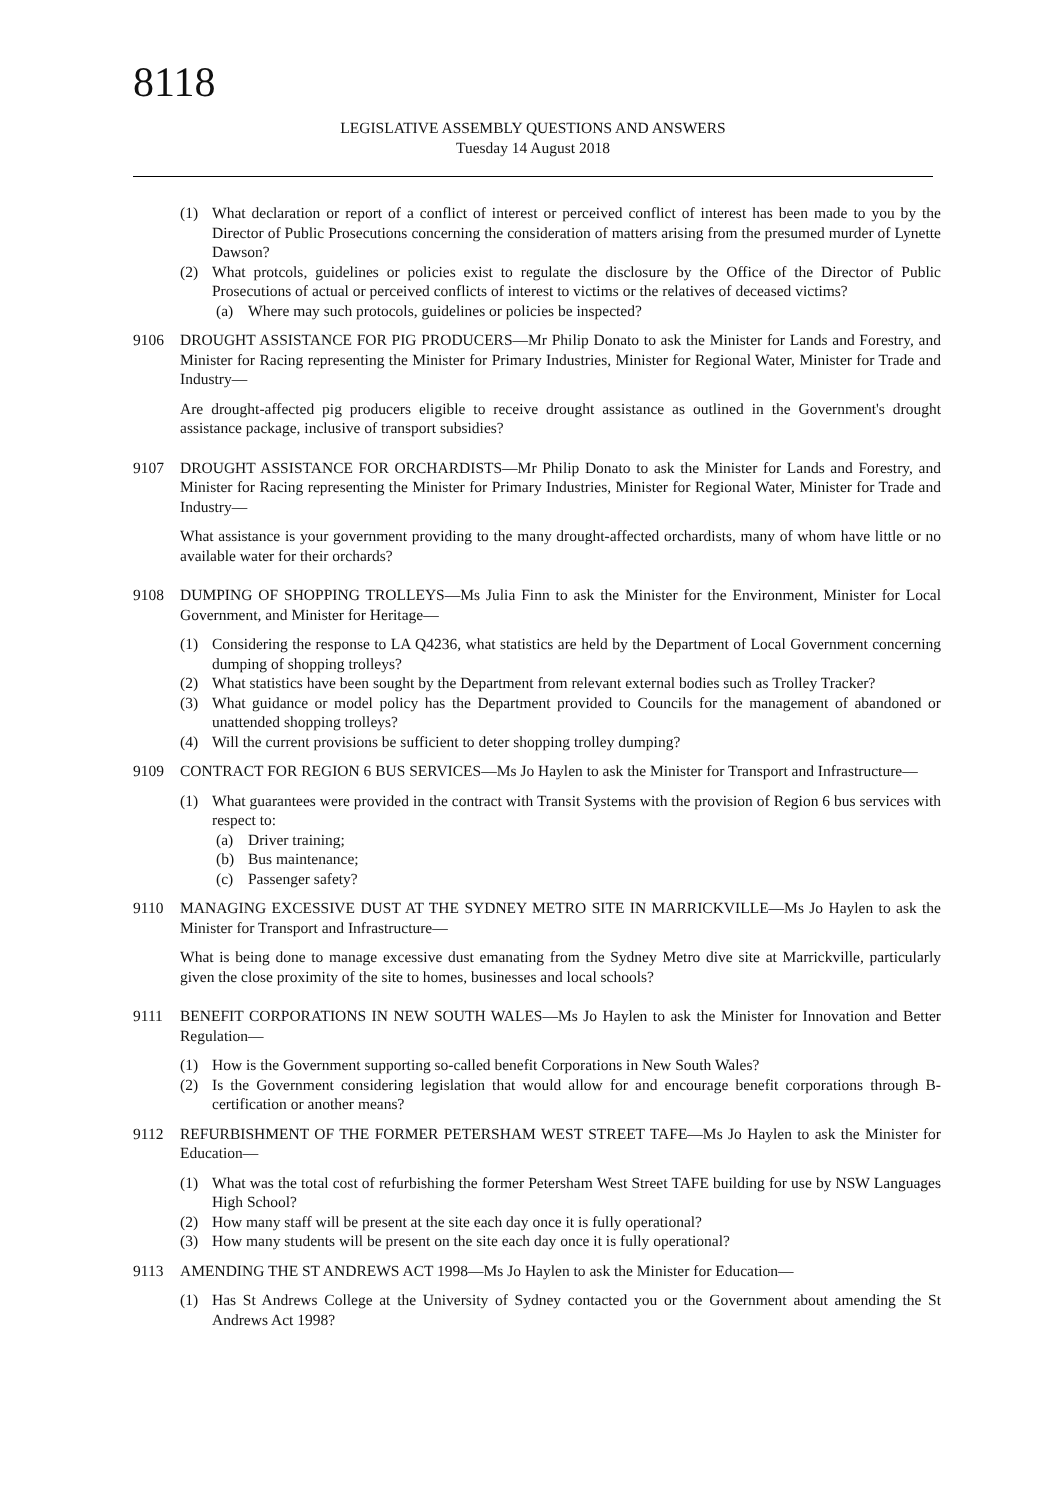8118
LEGISLATIVE ASSEMBLY QUESTIONS AND ANSWERS
Tuesday 14 August 2018
(1) What declaration or report of a conflict of interest or perceived conflict of interest has been made to you by the Director of Public Prosecutions concerning the consideration of matters arising from the presumed murder of Lynette Dawson?
(2) What protcols, guidelines or policies exist to regulate the disclosure by the Office of the Director of Public Prosecutions of actual or perceived conflicts of interest to victims or the relatives of deceased victims?
(a) Where may such protocols, guidelines or policies be inspected?
9106 DROUGHT ASSISTANCE FOR PIG PRODUCERS—Mr Philip Donato to ask the Minister for Lands and Forestry, and Minister for Racing representing the Minister for Primary Industries, Minister for Regional Water, Minister for Trade and Industry—
Are drought-affected pig producers eligible to receive drought assistance as outlined in the Government's drought assistance package, inclusive of transport subsidies?
9107 DROUGHT ASSISTANCE FOR ORCHARDISTS—Mr Philip Donato to ask the Minister for Lands and Forestry, and Minister for Racing representing the Minister for Primary Industries, Minister for Regional Water, Minister for Trade and Industry—
What assistance is your government providing to the many drought-affected orchardists, many of whom have little or no available water for their orchards?
9108 DUMPING OF SHOPPING TROLLEYS—Ms Julia Finn to ask the Minister for the Environment, Minister for Local Government, and Minister for Heritage—
(1) Considering the response to LA Q4236, what statistics are held by the Department of Local Government concerning dumping of shopping trolleys?
(2) What statistics have been sought by the Department from relevant external bodies such as Trolley Tracker?
(3) What guidance or model policy has the Department provided to Councils for the management of abandoned or unattended shopping trolleys?
(4) Will the current provisions be sufficient to deter shopping trolley dumping?
9109 CONTRACT FOR REGION 6 BUS SERVICES—Ms Jo Haylen to ask the Minister for Transport and Infrastructure—
(1) What guarantees were provided in the contract with Transit Systems with the provision of Region 6 bus services with respect to:
(a) Driver training;
(b) Bus maintenance;
(c) Passenger safety?
9110 MANAGING EXCESSIVE DUST AT THE SYDNEY METRO SITE IN MARRICKVILLE—Ms Jo Haylen to ask the Minister for Transport and Infrastructure—
What is being done to manage excessive dust emanating from the Sydney Metro dive site at Marrickville, particularly given the close proximity of the site to homes, businesses and local schools?
9111 BENEFIT CORPORATIONS IN NEW SOUTH WALES—Ms Jo Haylen to ask the Minister for Innovation and Better Regulation—
(1) How is the Government supporting so-called benefit Corporations in New South Wales?
(2) Is the Government considering legislation that would allow for and encourage benefit corporations through B-certification or another means?
9112 REFURBISHMENT OF THE FORMER PETERSHAM WEST STREET TAFE—Ms Jo Haylen to ask the Minister for Education—
(1) What was the total cost of refurbishing the former Petersham West Street TAFE building for use by NSW Languages High School?
(2) How many staff will be present at the site each day once it is fully operational?
(3) How many students will be present on the site each day once it is fully operational?
9113 AMENDING THE ST ANDREWS ACT 1998—Ms Jo Haylen to ask the Minister for Education—
(1) Has St Andrews College at the University of Sydney contacted you or the Government about amending the St Andrews Act 1998?